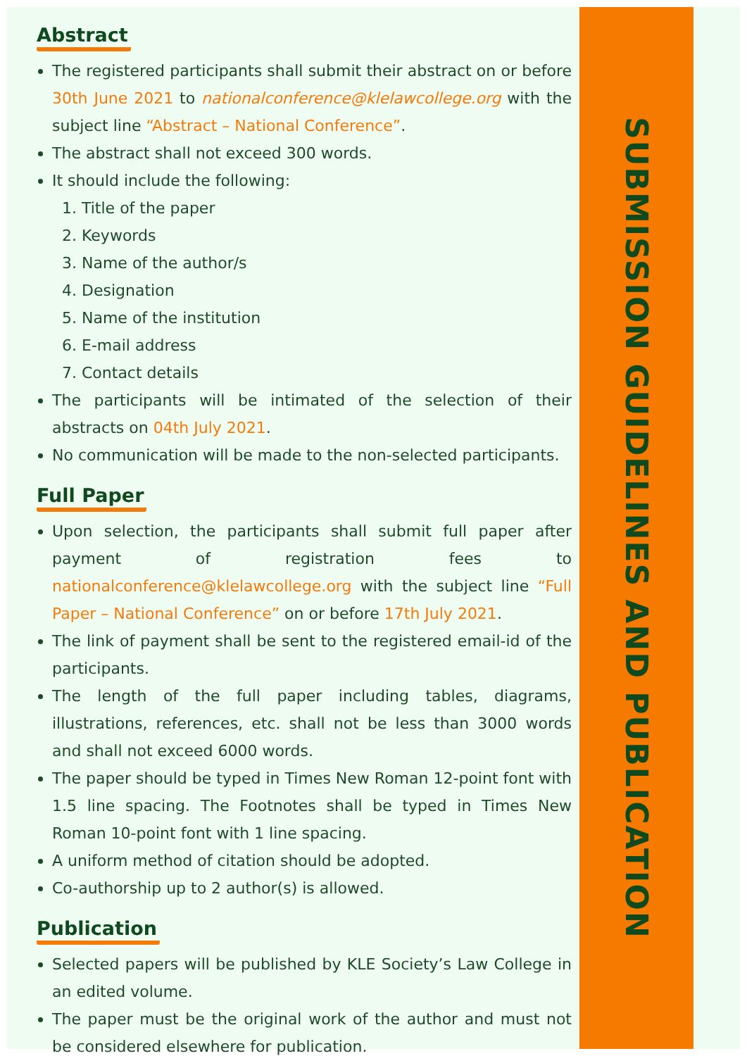Abstract
The registered participants shall submit their abstract on or before 30th June 2021 to nationalconference@klelawcollege.org with the subject line “Abstract – National Conference”.
The abstract shall not exceed 300 words.
It should include the following:
1. Title of the paper
2. Keywords
3. Name of the author/s
4. Designation
5. Name of the institution
6. E-mail address
7. Contact details
The participants will be intimated of the selection of their abstracts on 04th July 2021.
No communication will be made to the non-selected participants.
Full Paper
Upon selection, the participants shall submit full paper after payment of registration fees to nationalconference@klelawcollege.org with the subject line “Full Paper – National Conference” on or before 17th July 2021.
The link of payment shall be sent to the registered email-id of the participants.
The length of the full paper including tables, diagrams, illustrations, references, etc. shall not be less than 3000 words and shall not exceed 6000 words.
The paper should be typed in Times New Roman 12-point font with 1.5 line spacing. The Footnotes shall be typed in Times New Roman 10-point font with 1 line spacing.
A uniform method of citation should be adopted.
Co-authorship up to 2 author(s) is allowed.
Publication
Selected papers will be published by KLE Society’s Law College in an edited volume.
The paper must be the original work of the author and must not be considered elsewhere for publication.
SUBMISSION GUIDELINES AND PUBLICATION